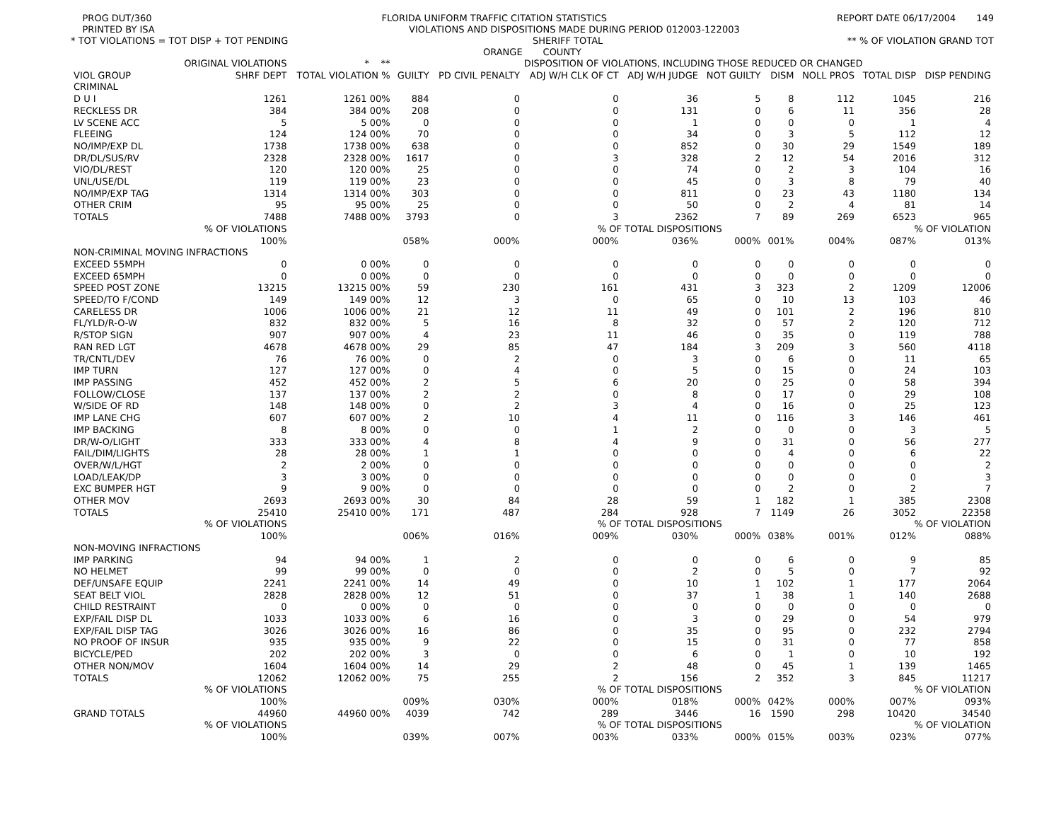PROG DUT/360 FLORIDA UNIFORM TRAFFIC CITATION STATISTICS REPORT DATE 06/17/2004 149
PRINTED BY ISA VIOLATIONS AND DISPOSITIONS MADE DURING PERIOD 012003-122003
* TOT VIOLATIONS = TOT DISP + TOT PENDING SHERIFF TOTAL ** % OF VIOLATION GRAND TOT
ORANGE COUNTY
| | ORIGINAL VIOLATIONS | * ** | DISPOSITION OF VIOLATIONS, INCLUDING THOSE REDUCED OR CHANGED | | | | | | | | |
| --- | --- | --- | --- | --- | --- | --- | --- | --- | --- | --- | --- |
| VIOL GROUP | SHRF DEPT | TOTAL VIOLATION % | GUILTY | PD CIVIL PENALTY | ADJ W/H CLK OF CT | ADJ W/H JUDGE | NOT GUILTY | DISM | NOLL PROS | TOTAL DISP | DISP PENDING |
| CRIMINAL | | | | | | | | | | | |
| D U I | 1261 | 1261 00% | 884 | 0 | 0 | 36 | 5 | 8 | 112 | 1045 | 216 |
| RECKLESS DR | 384 | 384 00% | 208 | 0 | 0 | 131 | 0 | 6 | 11 | 356 | 28 |
| LV SCENE ACC | 5 | 5 00% | 0 | 0 | 0 | 1 | 0 | 0 | 0 | 1 | 4 |
| FLEEING | 124 | 124 00% | 70 | 0 | 0 | 34 | 0 | 3 | 5 | 112 | 12 |
| NO/IMP/EXP DL | 1738 | 1738 00% | 638 | 0 | 0 | 852 | 0 | 30 | 29 | 1549 | 189 |
| DR/DL/SUS/RV | 2328 | 2328 00% | 1617 | 0 | 3 | 328 | 2 | 12 | 54 | 2016 | 312 |
| VIO/DL/REST | 120 | 120 00% | 25 | 0 | 0 | 74 | 0 | 2 | 3 | 104 | 16 |
| UNL/USE/DL | 119 | 119 00% | 23 | 0 | 0 | 45 | 0 | 3 | 8 | 79 | 40 |
| NO/IMP/EXP TAG | 1314 | 1314 00% | 303 | 0 | 0 | 811 | 0 | 23 | 43 | 1180 | 134 |
| OTHER CRIM | 95 | 95 00% | 25 | 0 | 0 | 50 | 0 | 2 | 4 | 81 | 14 |
| TOTALS | 7488 | 7488 00% | 3793 | 0 | 3 | 2362 | 7 | 89 | 269 | 6523 | 965 |
| | % OF VIOLATIONS | | | | % OF TOTAL DISPOSITIONS | | | | | % OF VIOLATION | |
| | 100% | | 058% | 000% | 000% | 036% | 000% | 001% | 004% | 087% | 013% |
| NON-CRIMINAL MOVING INFRACTIONS | | | | | | | | | | | |
| EXCEED 55MPH | 0 | 0 00% | 0 | 0 | 0 | 0 | 0 | 0 | 0 | 0 | 0 |
| EXCEED 65MPH | 0 | 0 00% | 0 | 0 | 0 | 0 | 0 | 0 | 0 | 0 | 0 |
| SPEED POST ZONE | 13215 | 13215 00% | 59 | 230 | 161 | 431 | 3 | 323 | 2 | 1209 | 12006 |
| SPEED/TO F/COND | 149 | 149 00% | 12 | 3 | 0 | 65 | 0 | 10 | 13 | 103 | 46 |
| CARELESS DR | 1006 | 1006 00% | 21 | 12 | 11 | 49 | 0 | 101 | 2 | 196 | 810 |
| FL/YLD/R-O-W | 832 | 832 00% | 5 | 16 | 8 | 32 | 0 | 57 | 2 | 120 | 712 |
| R/STOP SIGN | 907 | 907 00% | 4 | 23 | 11 | 46 | 0 | 35 | 0 | 119 | 788 |
| RAN RED LGT | 4678 | 4678 00% | 29 | 85 | 47 | 184 | 3 | 209 | 3 | 560 | 4118 |
| TR/CNTL/DEV | 76 | 76 00% | 0 | 2 | 0 | 3 | 0 | 6 | 0 | 11 | 65 |
| IMP TURN | 127 | 127 00% | 0 | 4 | 0 | 5 | 0 | 15 | 0 | 24 | 103 |
| IMP PASSING | 452 | 452 00% | 2 | 5 | 6 | 20 | 0 | 25 | 0 | 58 | 394 |
| FOLLOW/CLOSE | 137 | 137 00% | 2 | 2 | 0 | 8 | 0 | 17 | 0 | 29 | 108 |
| W/SIDE OF RD | 148 | 148 00% | 0 | 2 | 3 | 4 | 0 | 16 | 0 | 25 | 123 |
| IMP LANE CHG | 607 | 607 00% | 2 | 10 | 4 | 11 | 0 | 116 | 3 | 146 | 461 |
| IMP BACKING | 8 | 8 00% | 0 | 0 | 1 | 2 | 0 | 0 | 0 | 3 | 5 |
| DR/W-O/LIGHT | 333 | 333 00% | 4 | 8 | 4 | 9 | 0 | 31 | 0 | 56 | 277 |
| FAIL/DIM/LIGHTS | 28 | 28 00% | 1 | 1 | 0 | 0 | 0 | 4 | 0 | 6 | 22 |
| OVER/W/L/HGT | 2 | 2 00% | 0 | 0 | 0 | 0 | 0 | 0 | 0 | 0 | 2 |
| LOAD/LEAK/DP | 3 | 3 00% | 0 | 0 | 0 | 0 | 0 | 0 | 0 | 0 | 3 |
| EXC BUMPER HGT | 9 | 9 00% | 0 | 0 | 0 | 0 | 0 | 2 | 0 | 2 | 7 |
| OTHER MOV | 2693 | 2693 00% | 30 | 84 | 28 | 59 | 1 | 182 | 1 | 385 | 2308 |
| TOTALS | 25410 | 25410 00% | 171 | 487 | 284 | 928 | 7 | 1149 | 26 | 3052 | 22358 |
| | % OF VIOLATIONS | | | | % OF TOTAL DISPOSITIONS | | | | | % OF VIOLATION | |
| | 100% | | 006% | 016% | 009% | 030% | 000% | 038% | 001% | 012% | 088% |
| NON-MOVING INFRACTIONS | | | | | | | | | | | |
| IMP PARKING | 94 | 94 00% | 1 | 2 | 0 | 0 | 0 | 6 | 0 | 9 | 85 |
| NO HELMET | 99 | 99 00% | 0 | 0 | 0 | 2 | 0 | 5 | 0 | 7 | 92 |
| DEF/UNSAFE EQUIP | 2241 | 2241 00% | 14 | 49 | 0 | 10 | 1 | 102 | 1 | 177 | 2064 |
| SEAT BELT VIOL | 2828 | 2828 00% | 12 | 51 | 0 | 37 | 1 | 38 | 1 | 140 | 2688 |
| CHILD RESTRAINT | 0 | 0 00% | 0 | 0 | 0 | 0 | 0 | 0 | 0 | 0 | 0 |
| EXP/FAIL DISP DL | 1033 | 1033 00% | 6 | 16 | 0 | 3 | 0 | 29 | 0 | 54 | 979 |
| EXP/FAIL DISP TAG | 3026 | 3026 00% | 16 | 86 | 0 | 35 | 0 | 95 | 0 | 232 | 2794 |
| NO PROOF OF INSUR | 935 | 935 00% | 9 | 22 | 0 | 15 | 0 | 31 | 0 | 77 | 858 |
| BICYCLE/PED | 202 | 202 00% | 3 | 0 | 0 | 6 | 0 | 1 | 0 | 10 | 192 |
| OTHER NON/MOV | 1604 | 1604 00% | 14 | 29 | 2 | 48 | 0 | 45 | 1 | 139 | 1465 |
| TOTALS | 12062 | 12062 00% | 75 | 255 | 2 | 156 | 2 | 352 | 3 | 845 | 11217 |
| | % OF VIOLATIONS | | | | % OF TOTAL DISPOSITIONS | | | | | % OF VIOLATION | |
| | 100% | | 009% | 030% | 000% | 018% | 000% | 042% | 000% | 007% | 093% |
| GRAND TOTALS | 44960 | 44960 00% | 4039 | 742 | 289 | 3446 | 16 | 1590 | 298 | 10420 | 34540 |
| | % OF VIOLATIONS | | | | % OF TOTAL DISPOSITIONS | | | | | % OF VIOLATION | |
| | 100% | | 039% | 007% | 003% | 033% | 000% | 015% | 003% | 023% | 077% |